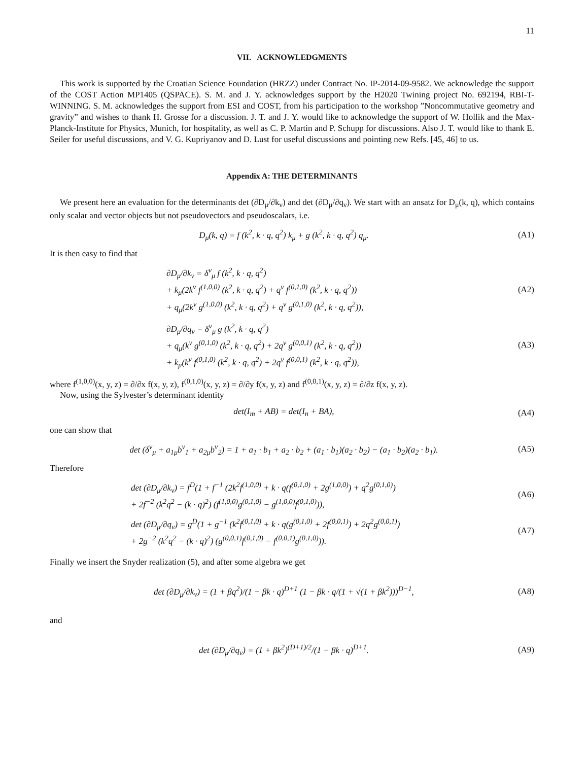11
VII. ACKNOWLEDGMENTS
This work is supported by the Croatian Science Foundation (HRZZ) under Contract No. IP-2014-09-9582. We acknowledge the support of the COST Action MP1405 (QSPACE). S. M. and J. Y. acknowledges support by the H2020 Twining project No. 692194, RBI-T-WINNING. S. M. acknowledges the support from ESI and COST, from his participation to the workshop ”Noncommutative geometry and gravity” and wishes to thank H. Grosse for a discussion. J. T. and J. Y. would like to acknowledge the support of W. Hollik and the Max-Planck-Institute for Physics, Munich, for hospitality, as well as C. P. Martin and P. Schupp for discussions. Also J. T. would like to thank E. Seiler for useful discussions, and V. G. Kupriyanov and D. Lust for useful discussions and pointing new Refs. [45, 46] to us.
Appendix A: THE DETERMINANTS
We present here an evaluation for the determinants det (∂D<sub>μ</sub>/∂k<sub>ν</sub>) and det (∂D<sub>μ</sub>/∂q<sub>ν</sub>). We start with an ansatz for D<sub>μ</sub>(k, q), which contains only scalar and vector objects but not pseudovectors and pseudoscalars, i.e.
D<sub>μ</sub>(k, q) = f (k<sup>2</sup>, k · q, q<sup>2</sup>) k<sub>μ</sub> + g (k<sup>2</sup>, k · q, q<sup>2</sup>) q<sub>μ</sub>. (A1)
It is then easy to find that
∂D<sub>μ</sub>/∂k<sub>ν</sub> = δ<sup>ν</sup><sub>μ</sub> f (k<sup>2</sup>, k · q, q<sup>2</sup>)
+ k<sub>μ</sub>(2k<sup>ν</sup> f<sup>(1,0,0)</sup> (k<sup>2</sup>, k · q, q<sup>2</sup>) + q<sup>ν</sup> f<sup>(0,1,0)</sup> (k<sup>2</sup>, k · q, q<sup>2</sup>))
+ q<sub>μ</sub>(2k<sup>ν</sup> g<sup>(1,0,0)</sup> (k<sup>2</sup>, k · q, q<sup>2</sup>) + q<sup>ν</sup> g<sup>(0,1,0)</sup> (k<sup>2</sup>, k · q, q<sup>2</sup>)), (A2)
∂D<sub>μ</sub>/∂q<sub>ν</sub> = δ<sup>ν</sup><sub>μ</sub> g (k<sup>2</sup>, k · q, q<sup>2</sup>)
+ q<sub>μ</sub>(k<sup>ν</sup> g<sup>(0,1,0)</sup> (k<sup>2</sup>, k · q, q<sup>2</sup>) + 2q<sup>ν</sup> g<sup>(0,0,1)</sup> (k<sup>2</sup>, k · q, q<sup>2</sup>))
+ k<sub>μ</sub>(k<sup>ν</sup> f<sup>(0,1,0)</sup> (k<sup>2</sup>, k · q, q<sup>2</sup>) + 2q<sup>ν</sup> f<sup>(0,0,1)</sup> (k<sup>2</sup>, k · q, q<sup>2</sup>)), (A3)
where f<sup>(1,0,0)</sup>(x, y, z) = ∂/∂x f(x, y, z), f<sup>(0,1,0)</sup>(x, y, z) = ∂/∂y f(x, y, z) and f<sup>(0,0,1)</sup>(x, y, z) = ∂/∂z f(x, y, z).
Now, using the Sylvester’s determinant identity
det(I<sub>m</sub> + AB) = det(I<sub>n</sub> + BA), (A4)
one can show that
det (δ<sup>ν</sup><sub>μ</sub> + a<sub>1μ</sub>b<sup>ν</sup><sub>1</sub> + a<sub>2μ</sub>b<sup>ν</sup><sub>2</sub>) = 1 + a<sub>1</sub> · b<sub>1</sub> + a<sub>2</sub> · b<sub>2</sub> + (a<sub>1</sub> · b<sub>1</sub>)(a<sub>2</sub> · b<sub>2</sub>) − (a<sub>1</sub> · b<sub>2</sub>)(a<sub>2</sub> · b<sub>1</sub>). (A5)
Therefore
det (∂D<sub>μ</sub>/∂k<sub>ν</sub>) = f<sup>D</sup>(1 + f<sup>−1</sup> (2k<sup>2</sup>f<sup>(1,0,0)</sup> + k · q(f<sup>(0,1,0)</sup> + 2g<sup>(1,0,0)</sup>) + q<sup>2</sup>g<sup>(0,1,0)</sup>)
+ 2f<sup>−2</sup> (k<sup>2</sup>q<sup>2</sup> − (k · q)<sup>2</sup>) (f<sup>(1,0,0)</sup>g<sup>(0,1,0)</sup> − g<sup>(1,0,0)</sup>f<sup>(0,1,0)</sup>)), (A6)
det (∂D<sub>μ</sub>/∂q<sub>ν</sub>) = g<sup>D</sup>(1 + g<sup>−1</sup> (k<sup>2</sup>f<sup>(0,1,0)</sup> + k · q(g<sup>(0,1,0)</sup> + 2f<sup>(0,0,1)</sup>) + 2q<sup>2</sup>g<sup>(0,0,1)</sup>)
+ 2g<sup>−2</sup> (k<sup>2</sup>q<sup>2</sup> − (k · q)<sup>2</sup>) (g<sup>(0,0,1)</sup>f<sup>(0,1,0)</sup> − f<sup>(0,0,1)</sup>g<sup>(0,1,0)</sup>)). (A7)
Finally we insert the Snyder realization (5), and after some algebra we get
det (∂D<sub>μ</sub>/∂k<sub>ν</sub>) = (1 + βq<sup>2</sup>)/(1 − βk · q)<sup>D+1</sup> (1 − βk · q/(1 + √(1 + βk<sup>2</sup>)))<sup>D−1</sup>, (A8)
and
det (∂D<sub>μ</sub>/∂q<sub>ν</sub>) = (1 + βk<sup>2</sup>)<sup>(D+1)/2</sup>/(1 − βk · q)<sup>D+1</sup>. (A9)